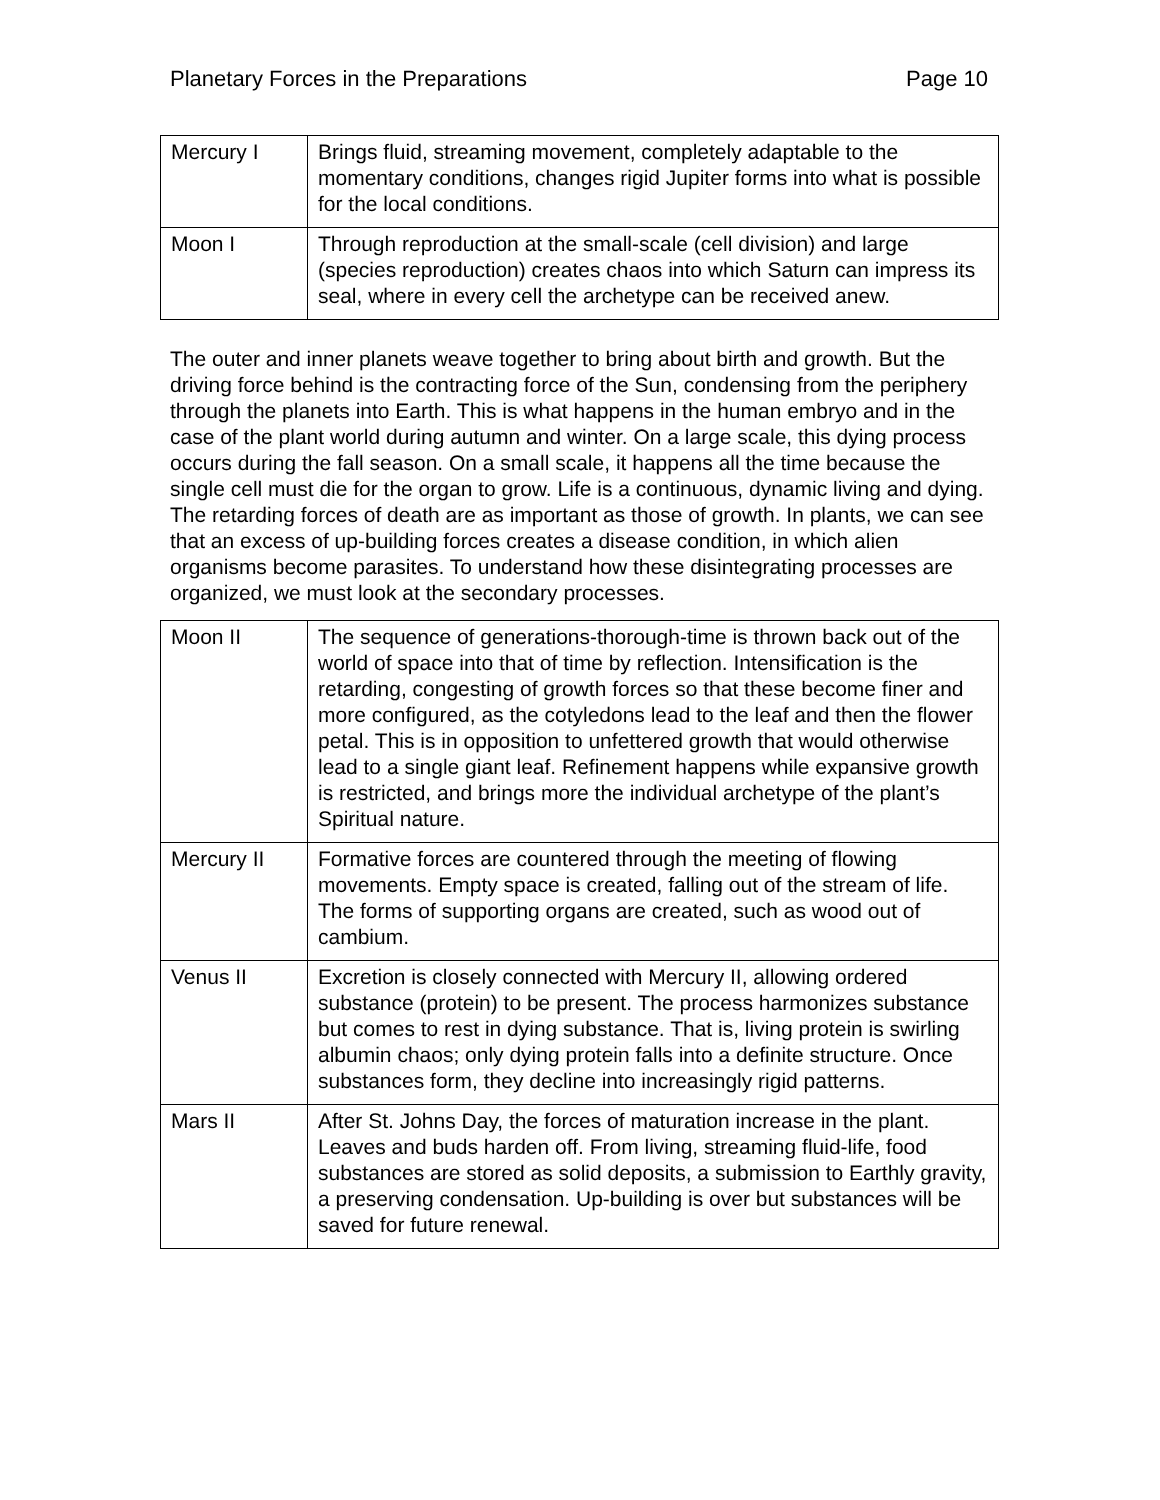Planetary Forces in the Preparations Page 10
| Mercury I | Brings fluid, streaming movement, completely adaptable to the momentary conditions, changes rigid Jupiter forms into what is possible for the local conditions. |
| Moon I | Through reproduction at the small-scale (cell division) and large (species reproduction) creates chaos into which Saturn can impress its seal, where in every cell the archetype can be received anew. |
The outer and inner planets weave together to bring about birth and growth. But the driving force behind is the contracting force of the Sun, condensing from the periphery through the planets into Earth. This is what happens in the human embryo and in the case of the plant world during autumn and winter. On a large scale, this dying process occurs during the fall season. On a small scale, it happens all the time because the single cell must die for the organ to grow. Life is a continuous, dynamic living and dying. The retarding forces of death are as important as those of growth. In plants, we can see that an excess of up-building forces creates a disease condition, in which alien organisms become parasites. To understand how these disintegrating processes are organized, we must look at the secondary processes.
| Moon II | The sequence of generations-thorough-time is thrown back out of the world of space into that of time by reflection. Intensification is the retarding, congesting of growth forces so that these become finer and more configured, as the cotyledons lead to the leaf and then the flower petal. This is in opposition to unfettered growth that would otherwise lead to a single giant leaf. Refinement happens while expansive growth is restricted, and brings more the individual archetype of the plant’s Spiritual nature. |
| Mercury II | Formative forces are countered through the meeting of flowing movements. Empty space is created, falling out of the stream of life. The forms of supporting organs are created, such as wood out of cambium. |
| Venus II | Excretion is closely connected with Mercury II, allowing ordered substance (protein) to be present. The process harmonizes substance but comes to rest in dying substance. That is, living protein is swirling albumin chaos; only dying protein falls into a definite structure. Once substances form, they decline into increasingly rigid patterns. |
| Mars II | After St. Johns Day, the forces of maturation increase in the plant. Leaves and buds harden off. From living, streaming fluid-life, food substances are stored as solid deposits, a submission to Earthly gravity, a preserving condensation. Up-building is over but substances will be saved for future renewal. |